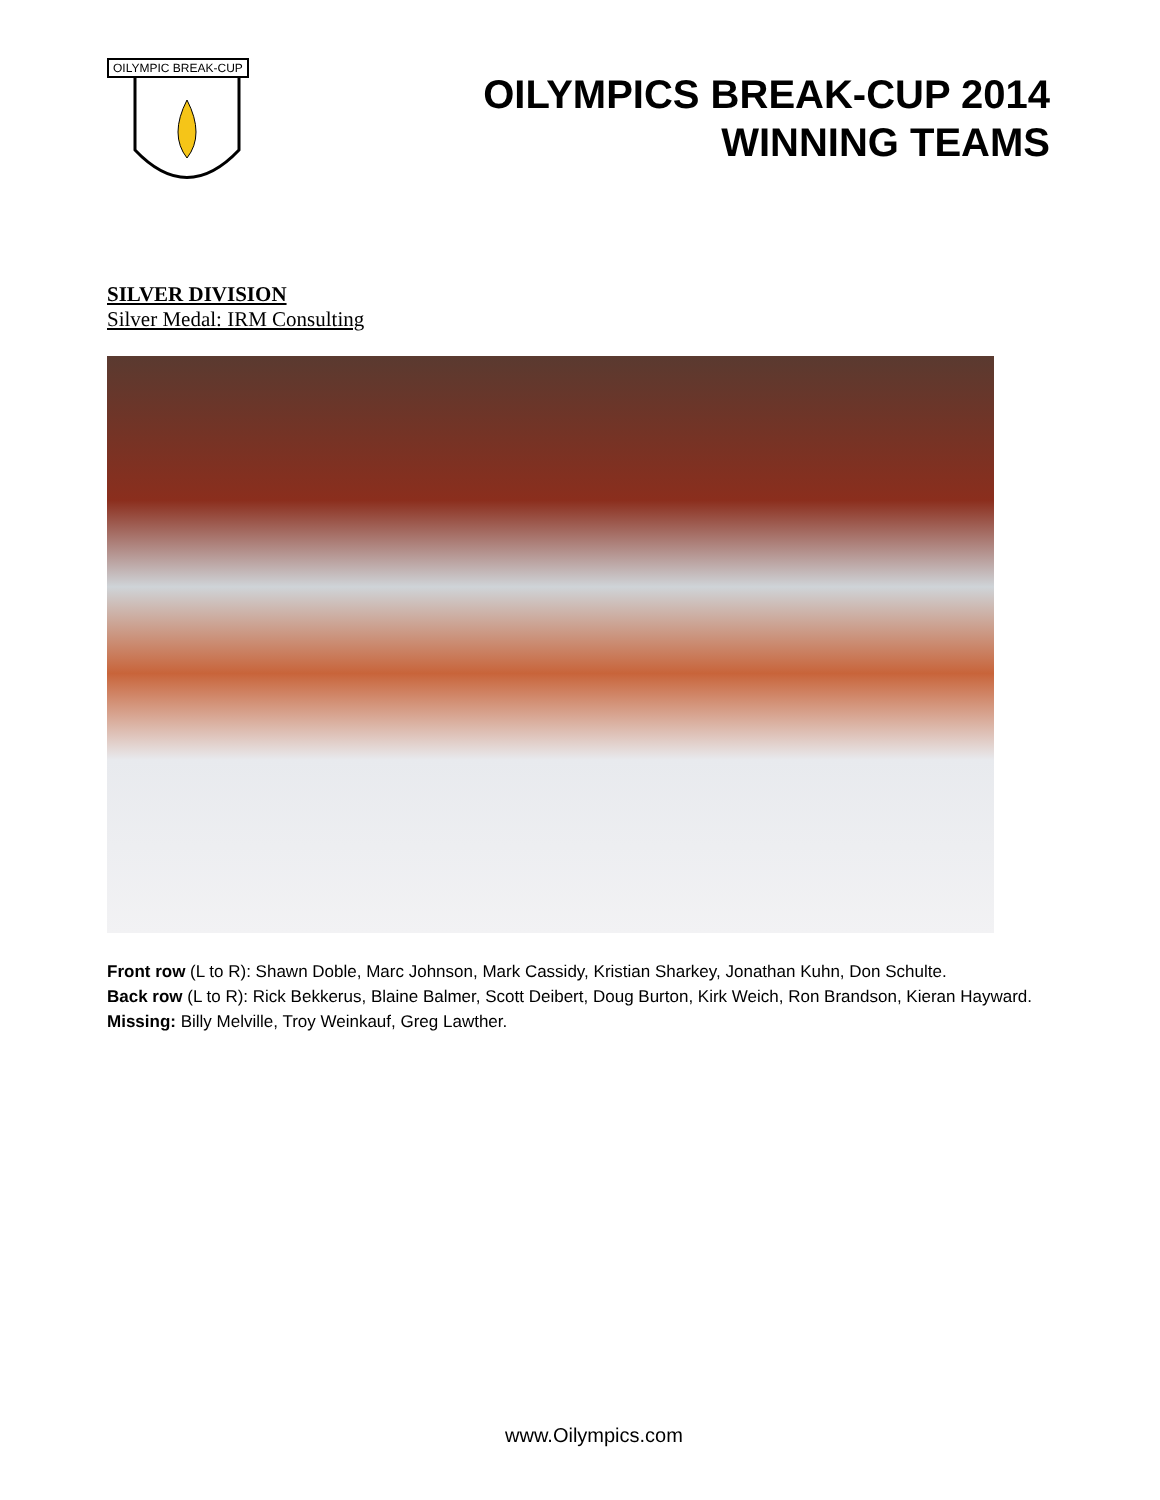OILYMPIC BREAK-CUP
OILYMPICS BREAK-CUP 2014
WINNING TEAMS
SILVER DIVISION
Silver Medal: IRM Consulting
Front row (L to R): Shawn Doble, Marc Johnson, Mark Cassidy, Kristian Sharkey, Jonathan Kuhn, Don Schulte.
Back row (L to R): Rick Bekkerus, Blaine Balmer, Scott Deibert, Doug Burton, Kirk Weich, Ron Brandson, Kieran Hayward.
Missing: Billy Melville, Troy Weinkauf, Greg Lawther.
www.Oilympics.com